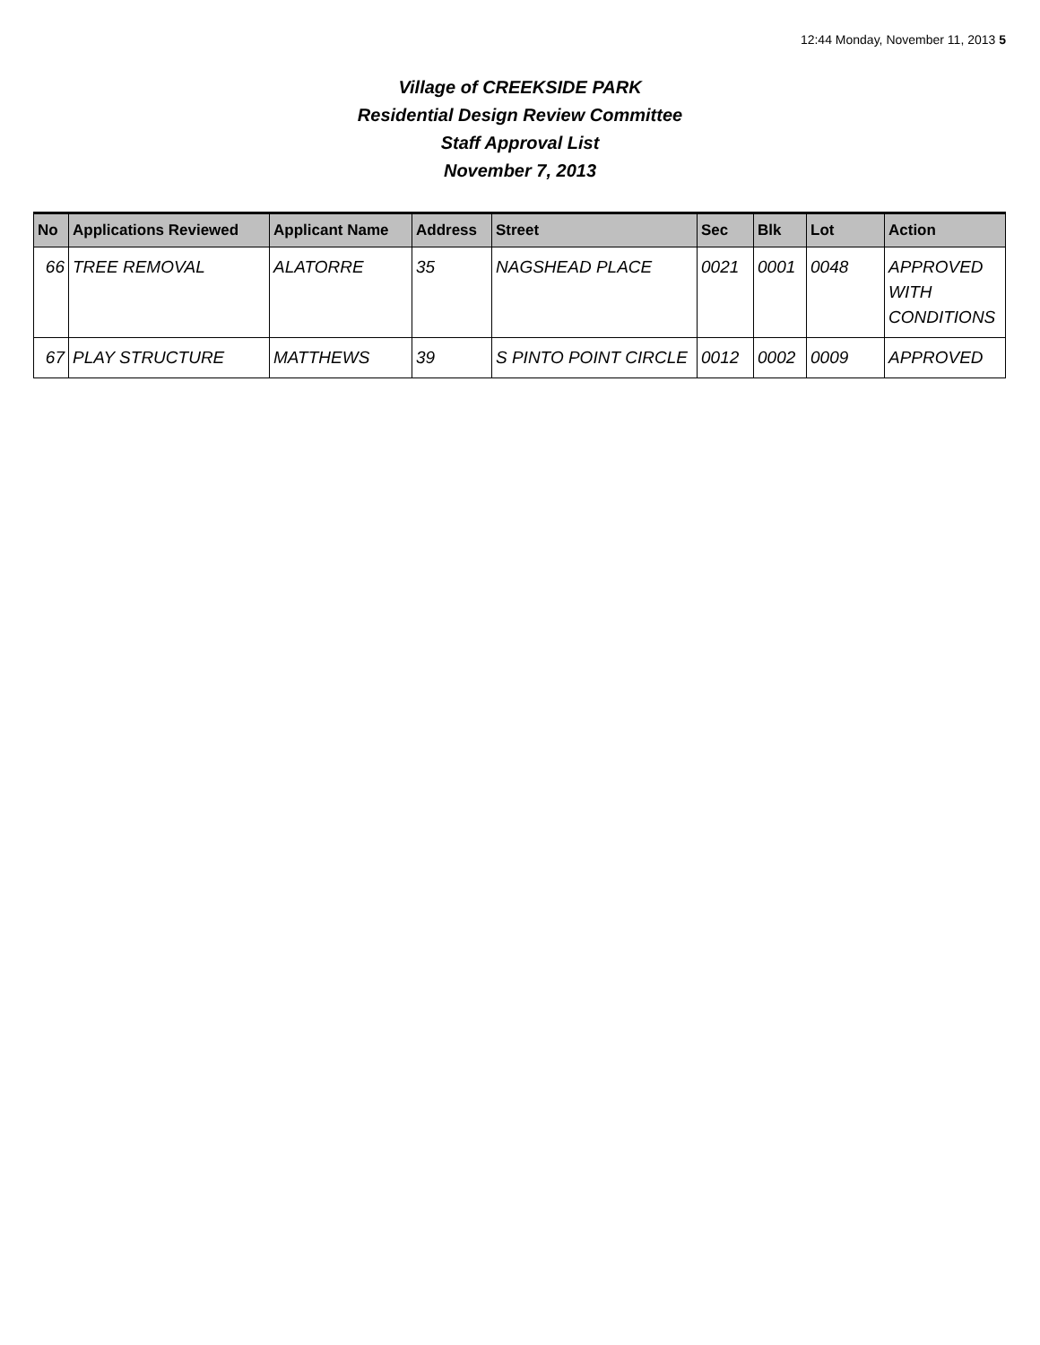12:44 Monday, November 11, 2013 5
Village of CREEKSIDE PARK
Residential Design Review Committee
Staff Approval List
November 7, 2013
| No | Applications Reviewed | Applicant Name | Address | Street | Sec | Blk | Lot | Action |
| --- | --- | --- | --- | --- | --- | --- | --- | --- |
| 66 | TREE REMOVAL | ALATORRE | 35 | NAGSHEAD PLACE | 0021 | 0001 | 0048 | APPROVED WITH CONDITIONS |
| 67 | PLAY STRUCTURE | MATTHEWS | 39 | S PINTO POINT CIRCLE | 0012 | 0002 | 0009 | APPROVED |